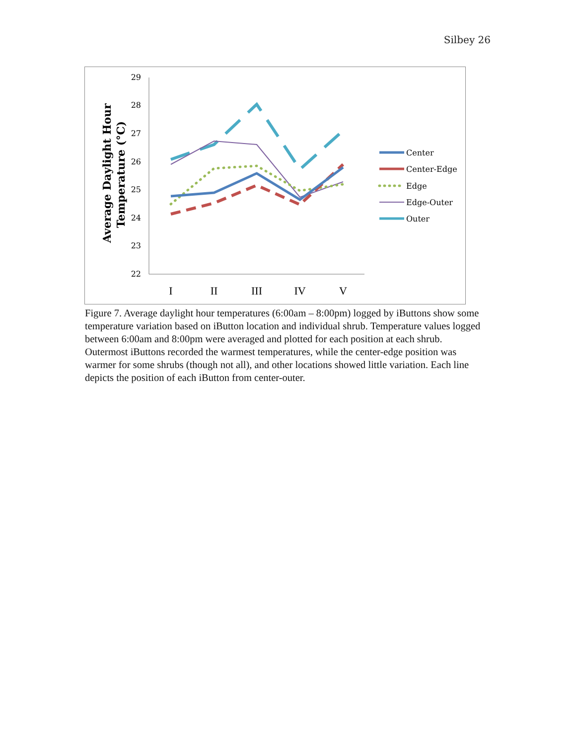Silbey 26
Average Daylight Hour
Temperature (°C)
29
28
27
26
25
24
23
22
I
II
III
IV
V
Center
Center-Edge
Edge
Edge-Outer
Outer
Figure 7. Average daylight hour temperatures (6:00am – 8:00pm) logged by iButtons show some temperature variation based on iButton location and individual shrub. Temperature values logged between 6:00am and 8:00pm were averaged and plotted for each position at each shrub. Outermost iButtons recorded the warmest temperatures, while the center-edge position was warmer for some shrubs (though not all), and other locations showed little variation. Each line depicts the position of each iButton from center-outer.